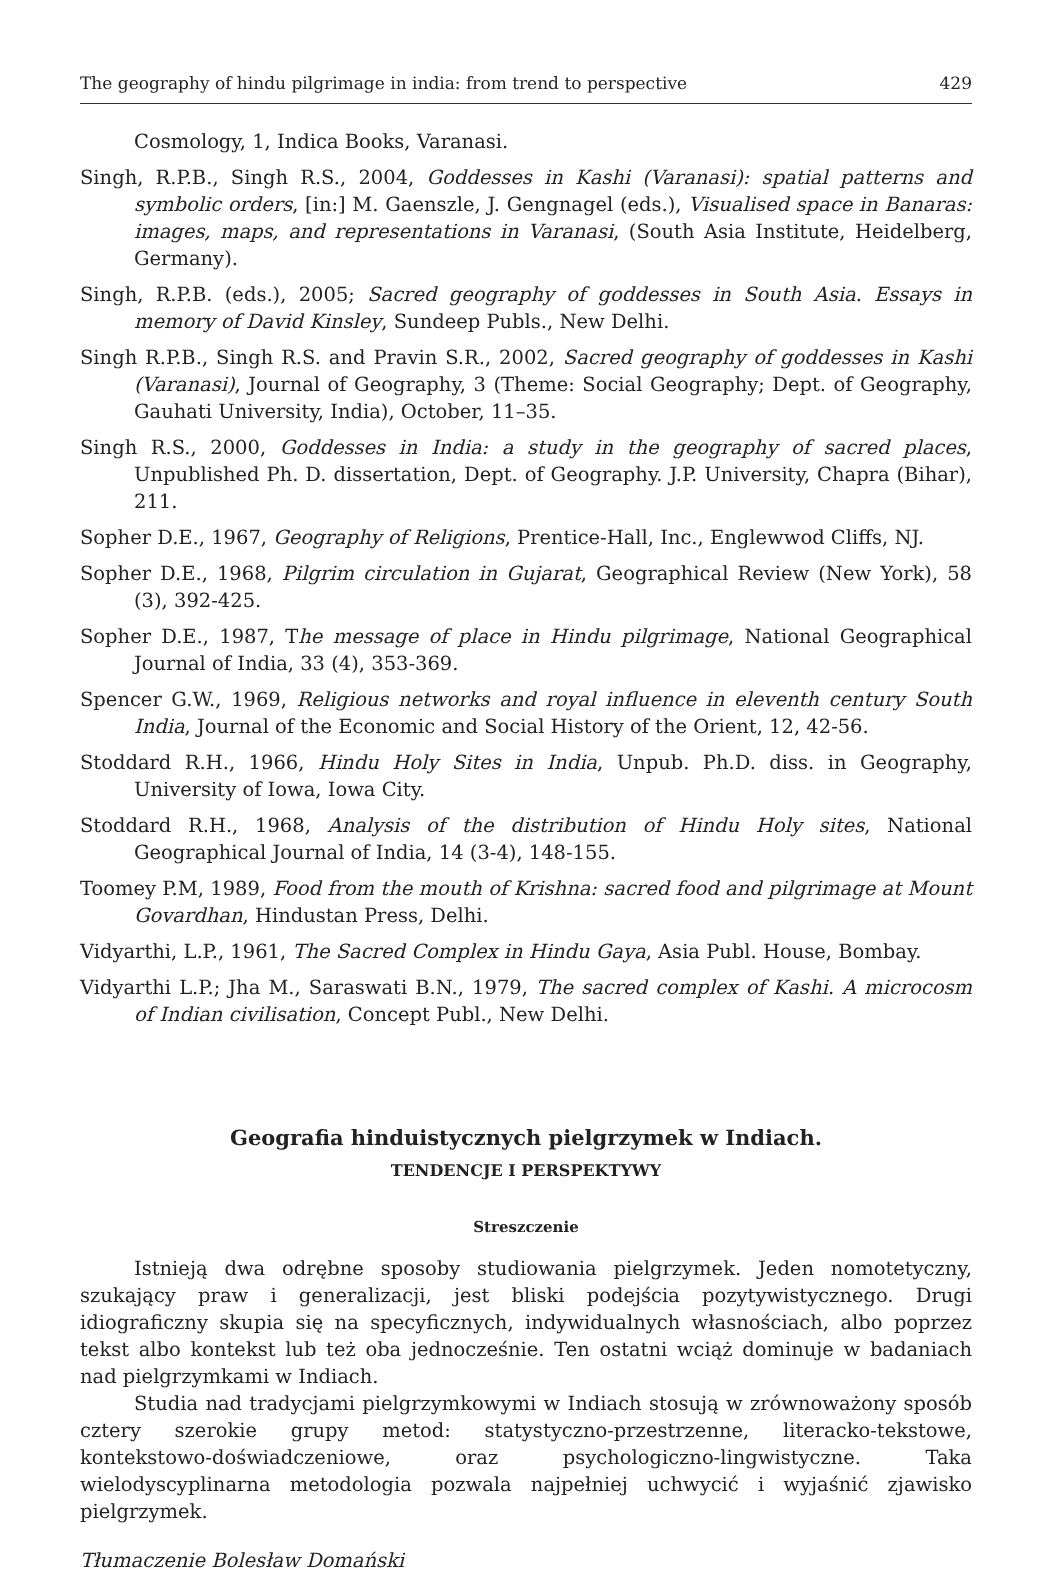The geography of hindu pilgrimage in india: from trend to perspective 429
Cosmology, 1, Indica Books, Varanasi.
Singh, R.P.B., Singh R.S., 2004, Goddesses in Kashi (Varanasi): spatial patterns and symbolic orders, [in:] M. Gaenszle, J. Gengnagel (eds.), Visualised space in Banaras: images, maps, and representations in Varanasi, (South Asia Institute, Heidelberg, Germany).
Singh, R.P.B. (eds.), 2005; Sacred geography of goddesses in South Asia. Essays in memory of David Kinsley, Sundeep Publs., New Delhi.
Singh R.P.B., Singh R.S. and Pravin S.R., 2002, Sacred geography of goddesses in Kashi (Varanasi), Journal of Geography, 3 (Theme: Social Geography; Dept. of Geography, Gauhati University, India), October, 11–35.
Singh R.S., 2000, Goddesses in India: a study in the geography of sacred places, Unpublished Ph. D. dissertation, Dept. of Geography. J.P. University, Chapra (Bihar), 211.
Sopher D.E., 1967, Geography of Religions, Prentice-Hall, Inc., Englewwod Cliffs, NJ.
Sopher D.E., 1968, Pilgrim circulation in Gujarat, Geographical Review (New York), 58 (3), 392-425.
Sopher D.E., 1987, The message of place in Hindu pilgrimage, National Geographical Journal of India, 33 (4), 353-369.
Spencer G.W., 1969, Religious networks and royal influence in eleventh century South India, Journal of the Economic and Social History of the Orient, 12, 42-56.
Stoddard R.H., 1966, Hindu Holy Sites in India, Unpub. Ph.D. diss. in Geography, University of Iowa, Iowa City.
Stoddard R.H., 1968, Analysis of the distribution of Hindu Holy sites, National Geographical Journal of India, 14 (3-4), 148-155.
Toomey P.M, 1989, Food from the mouth of Krishna: sacred food and pilgrimage at Mount Govardhan, Hindustan Press, Delhi.
Vidyarthi, L.P., 1961, The Sacred Complex in Hindu Gaya, Asia Publ. House, Bombay.
Vidyarthi L.P.; Jha M., Saraswati B.N., 1979, The sacred complex of Kashi. A microcosm of Indian civilisation, Concept Publ., New Delhi.
Geografia hinduistycznych pielgrzymek w Indiach.
TENDENCJE I PERSPEKTYWY
Streszczenie
Istnieją dwa odrębne sposoby studiowania pielgrzymek. Jeden nomotetyczny, szukający praw i generalizacji, jest bliski podejścia pozytywistycznego. Drugi idiograficzny skupia się na specyficznych, indywidualnych własnościach, albo poprzez tekst albo kontekst lub też oba jednocześnie. Ten ostatni wciąż dominuje w badaniach nad pielgrzymkami w Indiach.
Studia nad tradycjami pielgrzymkowymi w Indiach stosują w zrównoważony sposób cztery szerokie grupy metod: statystyczno-przestrzenne, literacko-tekstowe, kontekstowo-doświadczeniowe, oraz psychologiczno-lingwistyczne. Taka wielodyscyplinarna metodologia pozwala najpełniej uchwycić i wyjaśnić zjawisko pielgrzymek.
Tłumaczenie Bolesław Domański